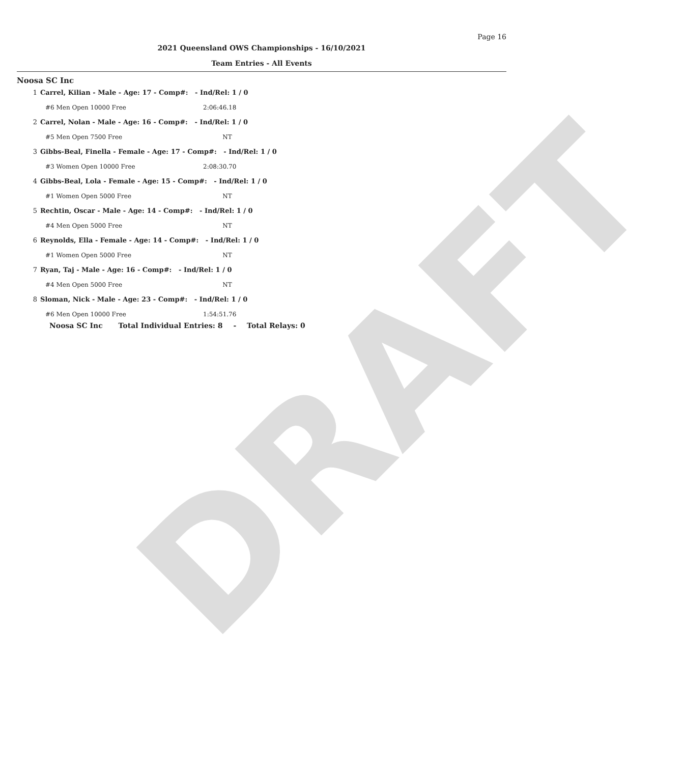DRAFT
Page 16
2021 Queensland OWS Championships - 16/10/2021
Team Entries - All Events
Noosa SC Inc
| 1 | Carrel, Kilian - Male - Age: 17 - Comp#: - Ind/Rel: 1 / 0 | |
| | #6 Men Open 10000 Free | 2:06:46.18 |
| 2 | Carrel, Nolan - Male - Age: 16 - Comp#: - Ind/Rel: 1 / 0 | |
| | #5 Men Open 7500 Free | NT |
| 3 | Gibbs-Beal, Finella - Female - Age: 17 - Comp#: - Ind/Rel: 1 / 0 | |
| | #3 Women Open 10000 Free | 2:08:30.70 |
| 4 | Gibbs-Beal, Lola - Female - Age: 15 - Comp#: - Ind/Rel: 1 / 0 | |
| | #1 Women Open 5000 Free | NT |
| 5 | Rechtin, Oscar - Male - Age: 14 - Comp#: - Ind/Rel: 1 / 0 | |
| | #4 Men Open 5000 Free | NT |
| 6 | Reynolds, Ella - Female - Age: 14 - Comp#: - Ind/Rel: 1 / 0 | |
| | #1 Women Open 5000 Free | NT |
| 7 | Ryan, Taj - Male - Age: 16 - Comp#: - Ind/Rel: 1 / 0 | |
| | #4 Men Open 5000 Free | NT |
| 8 | Sloman, Nick - Male - Age: 23 - Comp#: - Ind/Rel: 1 / 0 | |
| | #6 Men Open 10000 Free | 1:54:51.76 |
Noosa SC Inc Total Individual Entries: 8 - Total Relays: 0